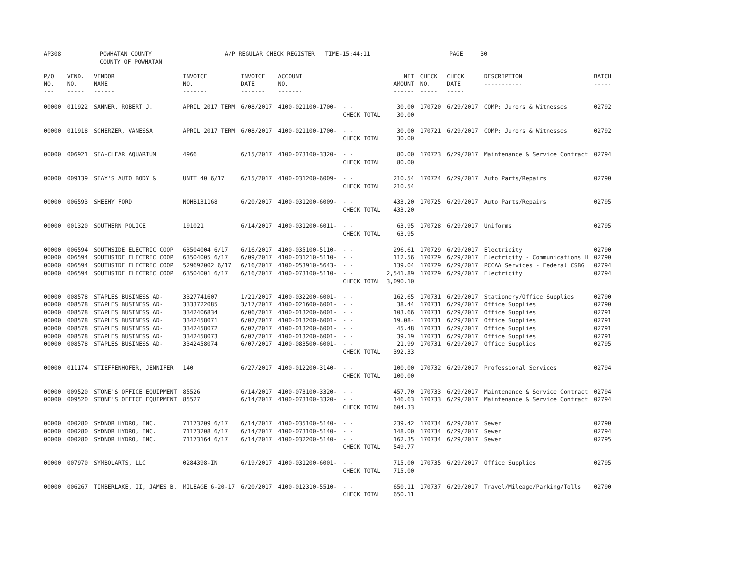AP308 POWHATAN COUNTY
COUNTY OF POWHATAN
A/P REGULAR CHECK REGISTER TIME-15:44:11 PAGE 30
| P/O NO. --- | VEND. NO. ----- | VENDOR NAME ------ | INVOICE NO. ------- | INVOICE DATE ------- | ACCOUNT NO. ------- | | NET AMOUNT ------ | CHECK NO. ----- | CHECK DATE ----- | DESCRIPTION ----------- | BATCH ----- |
| --- | --- | --- | --- | --- | --- | --- | --- | --- | --- | --- | --- |
| 00000 | 011922 | SANNER, ROBERT J. | APRIL 2017 TERM | 6/08/2017 | 4100-021100-1700- | - - CHECK TOTAL | 30.00 30.00 | 170720 | 6/29/2017 | COMP: Jurors & Witnesses | 02792 |
| 00000 | 011918 | SCHERZER, VANESSA | APRIL 2017 TERM | 6/08/2017 | 4100-021100-1700- | - - CHECK TOTAL | 30.00 30.00 | 170721 | 6/29/2017 | COMP: Jurors & Witnesses | 02792 |
| 00000 | 006921 | SEA-CLEAR AQUARIUM | 4966 | 6/15/2017 | 4100-073100-3320- | - - CHECK TOTAL | 80.00 80.00 | 170723 | 6/29/2017 | Maintenance & Service Contract | 02794 |
| 00000 | 009139 | SEAY'S AUTO BODY & | UNIT 40 6/17 | 6/15/2017 | 4100-031200-6009- | - - CHECK TOTAL | 210.54 210.54 | 170724 | 6/29/2017 | Auto Parts/Repairs | 02790 |
| 00000 | 006593 | SHEEHY FORD | NOHB131168 | 6/20/2017 | 4100-031200-6009- | - - CHECK TOTAL | 433.20 433.20 | 170725 | 6/29/2017 | Auto Parts/Repairs | 02795 |
| 00000 | 001320 | SOUTHERN POLICE | 191021 | 6/14/2017 | 4100-031200-6011- | - - CHECK TOTAL | 63.95 63.95 | 170728 | 6/29/2017 | Uniforms | 02795 |
| 00000 00000 00000 00000 | 006594 006594 006594 006594 | SOUTHSIDE ELECTRIC COOP SOUTHSIDE ELECTRIC COOP SOUTHSIDE ELECTRIC COOP SOUTHSIDE ELECTRIC COOP | 63504004 6/17 63504005 6/17 529692002 6/17 63504001 6/17 | 6/16/2017 6/09/2017 6/16/2017 6/16/2017 | 4100-035100-5110- 4100-031210-5110- 4100-053910-5643- 4100-073100-5110- | - - - - - - - - CHECK TOTAL | 296.61 112.56 139.04 2,541.89 3,090.10 | 170729 170729 170729 170729 | 6/29/2017 6/29/2017 6/29/2017 6/29/2017 | Electricity Electricity - Communications H PCCAA Services - Federal CSBG Electricity | 02790 02790 02794 02794 |
| 00000 00000 00000 00000 00000 00000 00000 | 008578 008578 008578 008578 008578 008578 008578 | STAPLES BUSINESS AD- STAPLES BUSINESS AD- STAPLES BUSINESS AD- STAPLES BUSINESS AD- STAPLES BUSINESS AD- STAPLES BUSINESS AD- STAPLES BUSINESS AD- | 3327741607 3333722085 3342406834 3342458071 3342458072 3342458073 3342458074 | 1/21/2017 3/17/2017 6/06/2017 6/07/2017 6/07/2017 6/07/2017 6/07/2017 | 4100-032200-6001- 4100-021600-6001- 4100-013200-6001- 4100-013200-6001- 4100-013200-6001- 4100-013200-6001- 4100-083500-6001- | - - - - - - - - - - - - - - CHECK TOTAL | 162.65 38.44 103.66 19.08- 45.48 39.19 21.99 392.33 | 170731 170731 170731 170731 170731 170731 170731 | 6/29/2017 6/29/2017 6/29/2017 6/29/2017 6/29/2017 6/29/2017 6/29/2017 | Stationery/Office Supplies Office Supplies Office Supplies Office Supplies Office Supplies Office Supplies Office Supplies | 02790 02790 02791 02791 02791 02791 02795 |
| 00000 | 011174 | STIEFFENHOFER, JENNIFER | 140 | 6/27/2017 | 4100-012200-3140- | - - CHECK TOTAL | 100.00 100.00 | 170732 | 6/29/2017 | Professional Services | 02794 |
| 00000 00000 | 009520 009520 | STONE'S OFFICE EQUIPMENT STONE'S OFFICE EQUIPMENT | 85526 85527 | 6/14/2017 6/14/2017 | 4100-073100-3320- 4100-073100-3320- | - - - - CHECK TOTAL | 457.70 146.63 604.33 | 170733 170733 | 6/29/2017 6/29/2017 | Maintenance & Service Contract Maintenance & Service Contract | 02794 02794 |
| 00000 00000 00000 | 000280 000280 000280 | SYDNOR HYDRO, INC. SYDNOR HYDRO, INC. SYDNOR HYDRO, INC. | 71173209 6/17 71173208 6/17 71173164 6/17 | 6/14/2017 6/14/2017 6/14/2017 | 4100-035100-5140- 4100-073100-5140- 4100-032200-5140- | - - - - - - CHECK TOTAL | 239.42 148.00 162.35 549.77 | 170734 170734 170734 | 6/29/2017 6/29/2017 6/29/2017 | Sewer Sewer Sewer | 02790 02794 02795 |
| 00000 | 007970 | SYMBOLARTS, LLC | 0284398-IN | 6/19/2017 | 4100-031200-6001- | - - CHECK TOTAL | 715.00 715.00 | 170735 | 6/29/2017 | Office Supplies | 02795 |
| 00000 | 006267 | TIMBERLAKE, II, JAMES B. | MILEAGE 6-20-17 | 6/20/2017 | 4100-012310-5510- | - - CHECK TOTAL | 650.11 650.11 | 170737 | 6/29/2017 | Travel/Mileage/Parking/Tolls | 02790 |